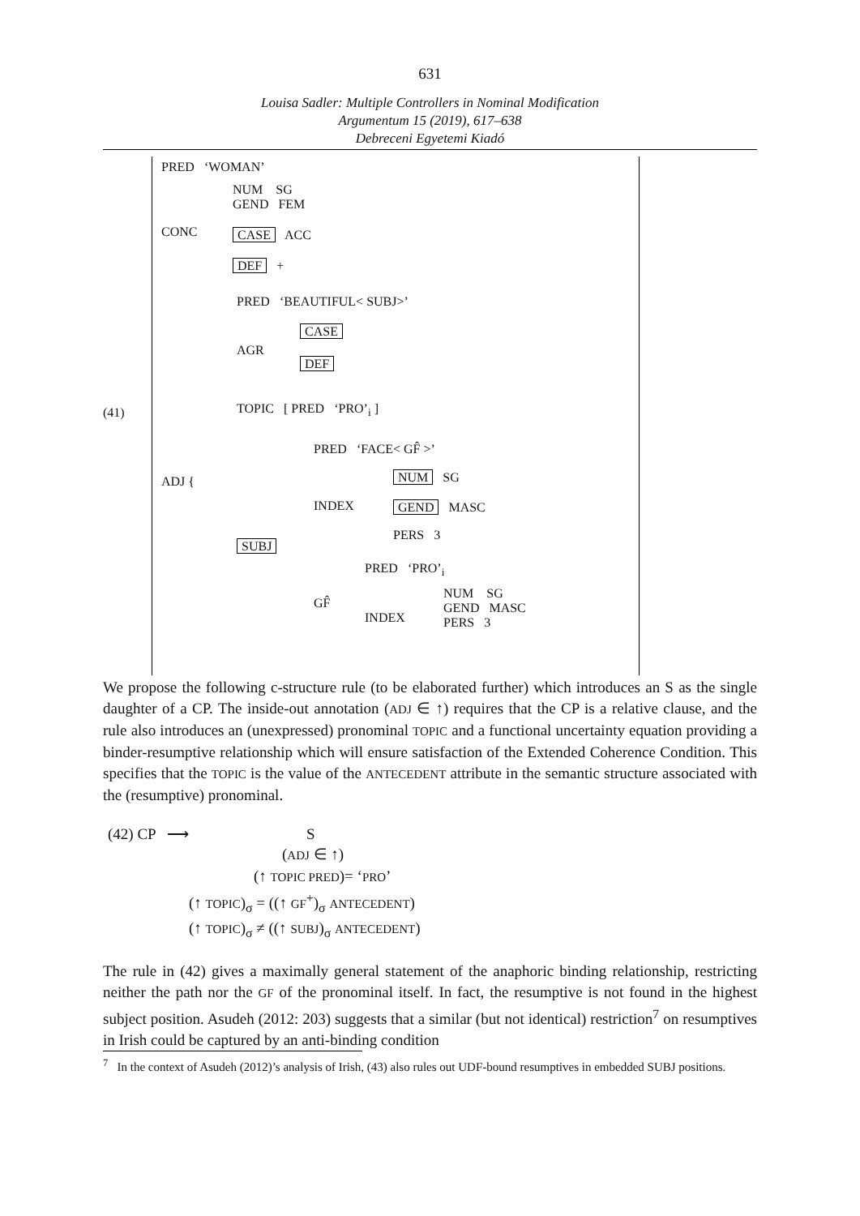631
Louisa Sadler: Multiple Controllers in Nominal Modification
Argumentum 15 (2019), 617–638
Debreceni Egyetemi Kiadó
(41)
PRED ‘WOMAN’
CONC
NUM SG
GEND FEM
CASE ACC
DEF +
ADJ {
PRED ‘BEAUTIFUL< SUBJ>’
AGR
CASE
DEF
TOPIC [ PRED ‘PRO’<sub>i</sub> ]
SUBJ
PRED ‘FACE< GF̂ >’
INDEX
NUM SG
GEND MASC
PERS 3
GF̂
PRED ‘PRO’<sub>i</sub>
INDEX
NUM SG
GEND MASC
PERS 3
We propose the following c-structure rule (to be elaborated further) which introduces an S as the single daughter of a CP. The inside-out annotation (ADJ ∈ ↑) requires that the CP is a relative clause, and the rule also introduces an (unexpressed) pronominal TOPIC and a functional uncertainty equation providing a binder-resumptive relationship which will ensure satisfaction of the Extended Coherence Condition. This specifies that the TOPIC is the value of the ANTECEDENT attribute in the semantic structure associated with the (resumptive) pronominal.
(42) CP ⟶ S
(ADJ ∈ ↑)
(↑ TOPIC PRED)= ‘PRO’
(↑ TOPIC)<sub>σ</sub> = ((↑ GF<sup>+</sup>)<sub>σ</sub> ANTECEDENT)
(↑ TOPIC)<sub>σ</sub> ≠ ((↑ SUBJ)<sub>σ</sub> ANTECEDENT)
The rule in (42) gives a maximally general statement of the anaphoric binding relationship, restricting neither the path nor the GF of the pronominal itself. In fact, the resumptive is not found in the highest subject position. Asudeh (2012: 203) suggests that a similar (but not identical) restriction<sup>7</sup> on resumptives in Irish could be captured by an anti-binding condition
<sup>7</sup> In the context of Asudeh (2012)’s analysis of Irish, (43) also rules out UDF-bound resumptives in embedded SUBJ positions.